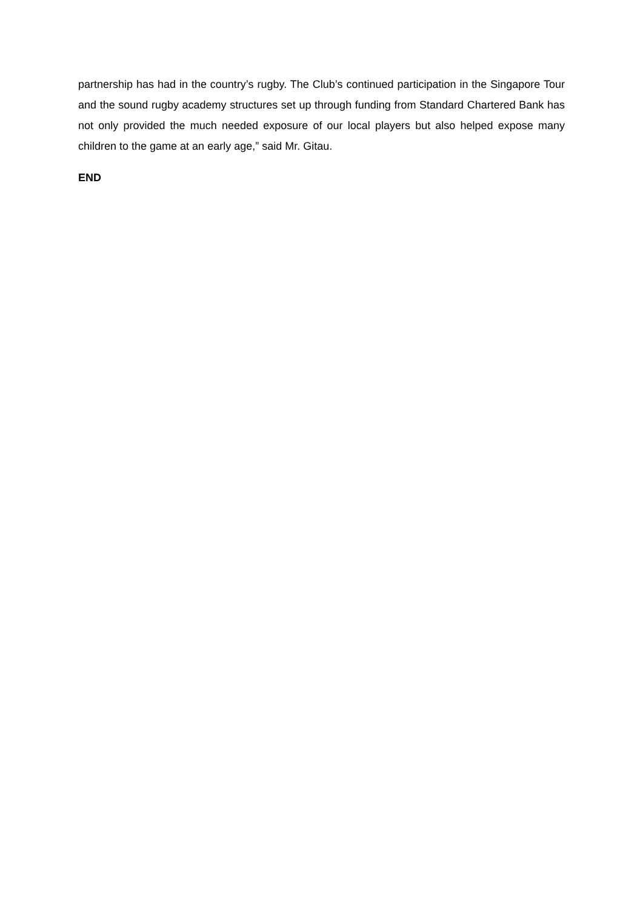partnership has had in the country’s rugby. The Club’s continued participation in the Singapore Tour and the sound rugby academy structures set up through funding from Standard Chartered Bank has not only provided the much needed exposure of our local players but also helped expose many children to the game at an early age,” said Mr. Gitau.
END